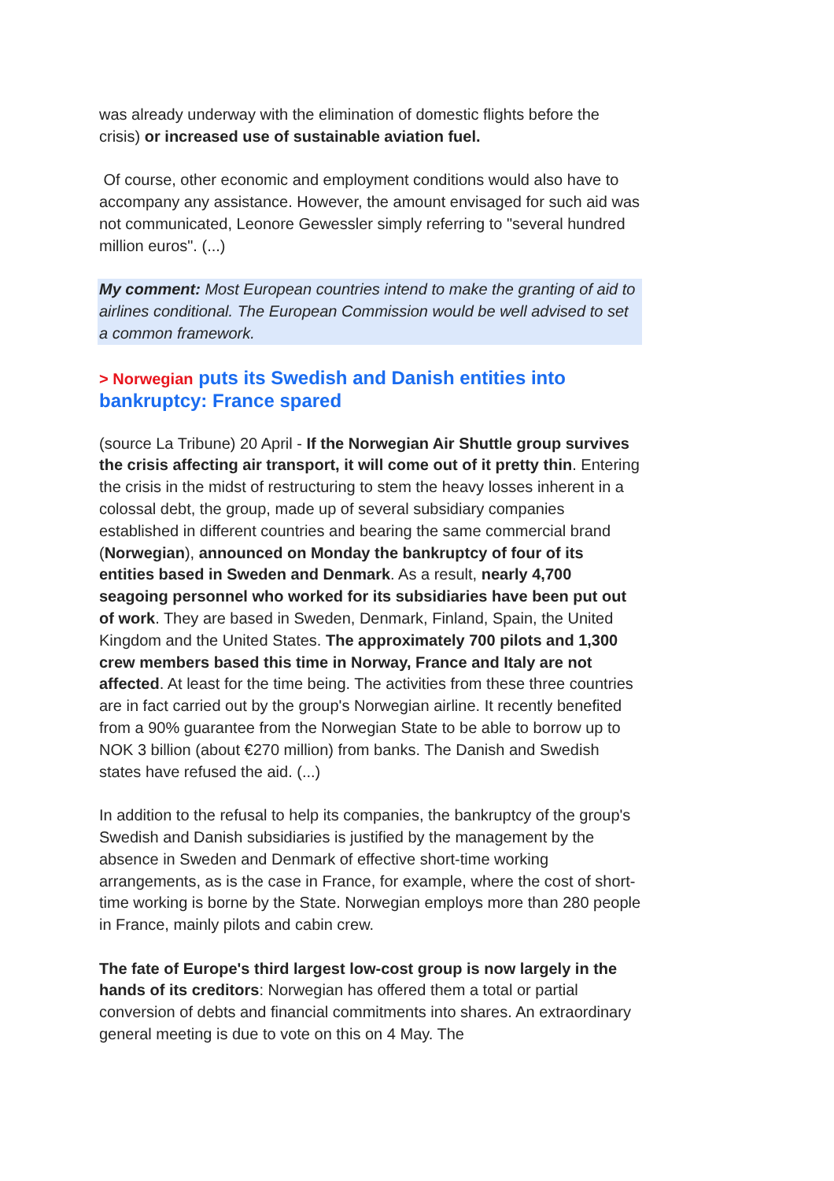was already underway with the elimination of domestic flights before the crisis) or increased use of sustainable aviation fuel.
Of course, other economic and employment conditions would also have to accompany any assistance. However, the amount envisaged for such aid was not communicated, Leonore Gewessler simply referring to "several hundred million euros". (...)
My comment: Most European countries intend to make the granting of aid to airlines conditional. The European Commission would be well advised to set a common framework.
> Norwegian puts its Swedish and Danish entities into bankruptcy: France spared
(source La Tribune) 20 April - If the Norwegian Air Shuttle group survives the crisis affecting air transport, it will come out of it pretty thin. Entering the crisis in the midst of restructuring to stem the heavy losses inherent in a colossal debt, the group, made up of several subsidiary companies established in different countries and bearing the same commercial brand (Norwegian), announced on Monday the bankruptcy of four of its entities based in Sweden and Denmark. As a result, nearly 4,700 seagoing personnel who worked for its subsidiaries have been put out of work. They are based in Sweden, Denmark, Finland, Spain, the United Kingdom and the United States. The approximately 700 pilots and 1,300 crew members based this time in Norway, France and Italy are not affected. At least for the time being. The activities from these three countries are in fact carried out by the group's Norwegian airline. It recently benefited from a 90% guarantee from the Norwegian State to be able to borrow up to NOK 3 billion (about €270 million) from banks. The Danish and Swedish states have refused the aid. (...)
In addition to the refusal to help its companies, the bankruptcy of the group's Swedish and Danish subsidiaries is justified by the management by the absence in Sweden and Denmark of effective short-time working arrangements, as is the case in France, for example, where the cost of short-time working is borne by the State. Norwegian employs more than 280 people in France, mainly pilots and cabin crew.
The fate of Europe's third largest low-cost group is now largely in the hands of its creditors: Norwegian has offered them a total or partial conversion of debts and financial commitments into shares. An extraordinary general meeting is due to vote on this on 4 May. The